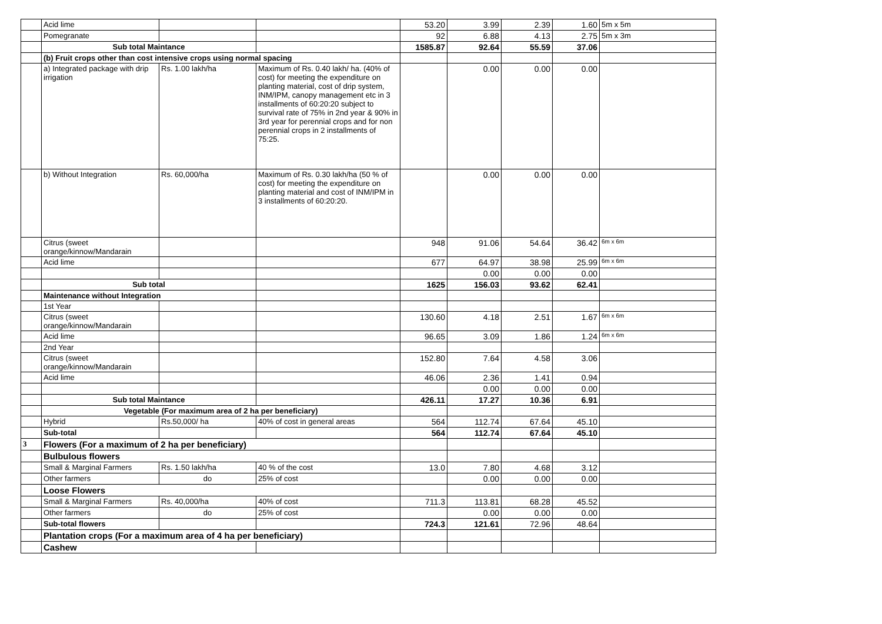| | Acid lime | | | 53.20 | 3.99 | 2.39 | 1.60 | 5m x 5m |
| | Pomegranate | | | 92 | 6.88 | 4.13 | 2.75 | 5m x 3m |
| | Sub total Maintance | | | 1585.87 | 92.64 | 55.59 | 37.06 | |
| | (b) Fruit crops other than cost intensive crops using normal spacing | | | | | | | |
| | a) Integrated package with drip irrigation | Rs. 1.00 lakh/ha | Maximum of Rs. 0.40 lakh/ ha. (40% of cost) for meeting the expenditure on planting material, cost of drip system, INM/IPM, canopy management etc in 3 installments of 60:20:20 subject to survival rate of 75% in 2nd year & 90% in 3rd year for perennial crops and for non perennial crops in 2 installments of 75:25. | | 0.00 | 0.00 | 0.00 | |
| | b) Without Integration | Rs. 60,000/ha | Maximum of Rs. 0.30 lakh/ha (50 % of cost) for meeting the expenditure on planting material and cost of INM/IPM in 3 installments of 60:20:20. | | 0.00 | 0.00 | 0.00 | |
| | Citrus (sweet orange/kinnow/Mandarain | | | 948 | 91.06 | 54.64 | 36.42 | 6m x 6m |
| | Acid lime | | | 677 | 64.97 | 38.98 | 25.99 | 6m x 6m |
| | | | | | 0.00 | 0.00 | 0.00 | |
| | Sub total | | | 1625 | 156.03 | 93.62 | 62.41 | |
| | Maintenance without Integration | | | | | | | |
| | 1st Year | | | | | | | |
| | Citrus (sweet orange/kinnow/Mandarain | | | 130.60 | 4.18 | 2.51 | 1.67 | 6m x 6m |
| | Acid lime | | | 96.65 | 3.09 | 1.86 | 1.24 | 6m x 6m |
| | 2nd Year | | | | | | | |
| | Citrus (sweet orange/kinnow/Mandarain | | | 152.80 | 7.64 | 4.58 | 3.06 | |
| | Acid lime | | | 46.06 | 2.36 | 1.41 | 0.94 | |
| | | | | | 0.00 | 0.00 | 0.00 | |
| | Sub total Maintance | | | 426.11 | 17.27 | 10.36 | 6.91 | |
| | Vegetable (For maximum area of 2 ha per beneficiary) | | | | | | | |
| | Hybrid | Rs.50,000/ ha | 40% of cost in general areas | 564 | 112.74 | 67.64 | 45.10 | |
| | Sub-total | | | 564 | 112.74 | 67.64 | 45.10 | |
| 3 | Flowers (For a maximum of 2 ha per beneficiary) | | | | | | | |
| | Bulbulous flowers | | | | | | | |
| | Small & Marginal Farmers | Rs. 1.50 lakh/ha | 40 % of the cost | 13.0 | 7.80 | 4.68 | 3.12 | |
| | Other farmers | do | 25% of cost | | 0.00 | 0.00 | 0.00 | |
| | Loose Flowers | | | | | | | |
| | Small & Marginal Farmers | Rs. 40,000/ha | 40% of cost | 711.3 | 113.81 | 68.28 | 45.52 | |
| | Other farmers | do | 25% of cost | | 0.00 | 0.00 | 0.00 | |
| | Sub-total flowers | | | 724.3 | 121.61 | 72.96 | 48.64 | |
| | Plantation crops (For a maximum area of 4 ha per beneficiary) | | | | | | | |
| | Cashew | | | | | | | |